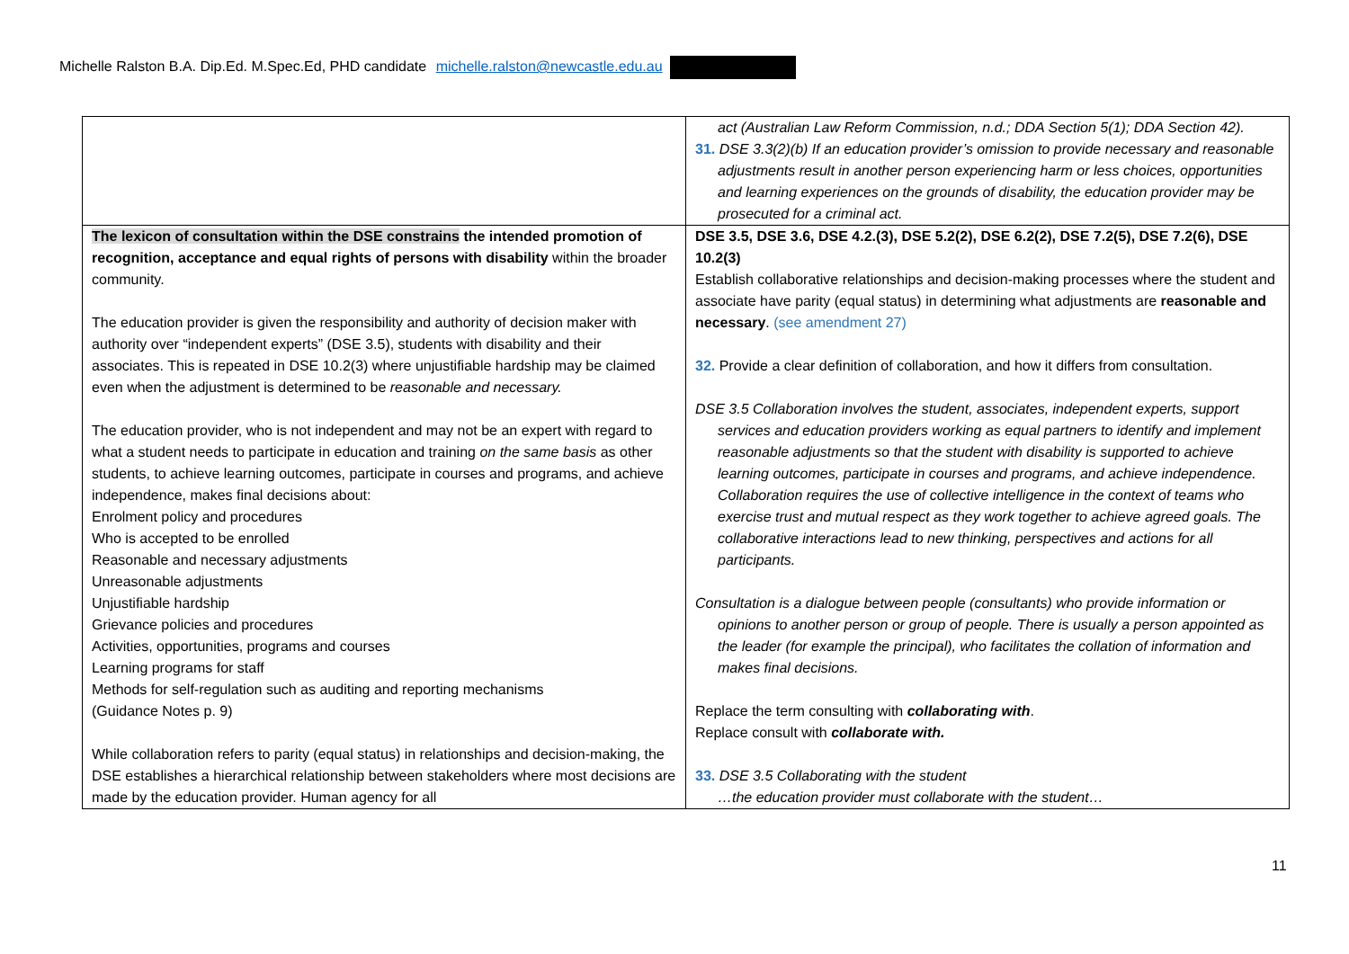Michelle Ralston B.A. Dip.Ed. M.Spec.Ed, PHD candidate michelle.ralston@newcastle.edu.au
| | act (Australian Law Reform Commission, n.d.; DDA Section 5(1); DDA Section 42). 31. DSE 3.3(2)(b) If an education provider’s omission to provide necessary and reasonable adjustments result in another person experiencing harm or less choices, opportunities and learning experiences on the grounds of disability, the education provider may be prosecuted for a criminal act. |
| The lexicon of consultation within the DSE constrains the intended promotion of recognition, acceptance and equal rights of persons with disability within the broader community. The education provider is given the responsibility and authority of decision maker with authority over “independent experts” (DSE 3.5), students with disability and their associates. This is repeated in DSE 10.2(3) where unjustifiable hardship may be claimed even when the adjustment is determined to be reasonable and necessary. The education provider, who is not independent and may not be an expert with regard to what a student needs to participate in education and training on the same basis as other students, to achieve learning outcomes, participate in courses and programs, and achieve independence, makes final decisions about: Enrolment policy and procedures Who is accepted to be enrolled Reasonable and necessary adjustments Unreasonable adjustments Unjustifiable hardship Grievance policies and procedures Activities, opportunities, programs and courses Learning programs for staff Methods for self-regulation such as auditing and reporting mechanisms (Guidance Notes p. 9) While collaboration refers to parity (equal status) in relationships and decision-making, the DSE establishes a hierarchical relationship between stakeholders where most decisions are made by the education provider. Human agency for all | DSE 3.5, DSE 3.6, DSE 4.2.(3), DSE 5.2(2), DSE 6.2(2), DSE 7.2(5), DSE 7.2(6), DSE 10.2(3) Establish collaborative relationships and decision-making processes where the student and associate have parity (equal status) in determining what adjustments are reasonable and necessary . (see amendment 27) 32. Provide a clear definition of collaboration, and how it differs from consultation. DSE 3.5 Collaboration involves the student, associates, independent experts, support services and education providers working as equal partners to identify and implement reasonable adjustments so that the student with disability is supported to achieve learning outcomes, participate in courses and programs, and achieve independence. Collaboration requires the use of collective intelligence in the context of teams who exercise trust and mutual respect as they work together to achieve agreed goals. The collaborative interactions lead to new thinking, perspectives and actions for all participants. Consultation is a dialogue between people (consultants) who provide information or opinions to another person or group of people. There is usually a person appointed as the leader (for example the principal), who facilitates the collation of information and makes final decisions. Replace the term consulting with collaborating with . Replace consult with collaborate with. 33. DSE 3.5 Collaborating with the student …the education provider must collaborate with the student… |
11